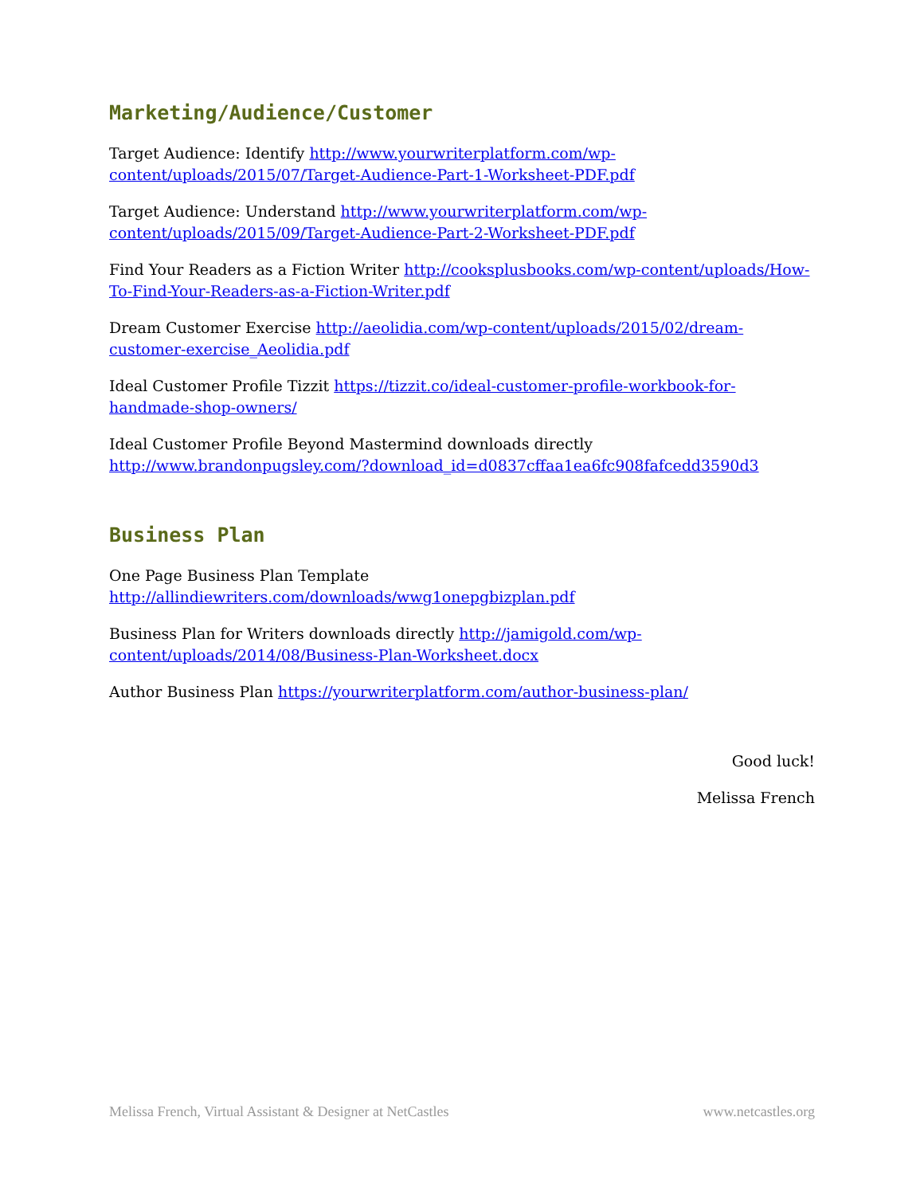Marketing/Audience/Customer
Target Audience: Identify http://www.yourwriterplatform.com/wp-content/uploads/2015/07/Target-Audience-Part-1-Worksheet-PDF.pdf
Target Audience: Understand http://www.yourwriterplatform.com/wp-content/uploads/2015/09/Target-Audience-Part-2-Worksheet-PDF.pdf
Find Your Readers as a Fiction Writer http://cooksplusbooks.com/wp-content/uploads/How-To-Find-Your-Readers-as-a-Fiction-Writer.pdf
Dream Customer Exercise http://aeolidia.com/wp-content/uploads/2015/02/dream-customer-exercise_Aeolidia.pdf
Ideal Customer Profile Tizzit https://tizzit.co/ideal-customer-profile-workbook-for-handmade-shop-owners/
Ideal Customer Profile Beyond Mastermind downloads directly
http://www.brandonpugsley.com/?download_id=d0837cffaa1ea6fc908fafcedd3590d3
Business Plan
One Page Business Plan Template
http://allindiewriters.com/downloads/wwg1onepgbizplan.pdf
Business Plan for Writers downloads directly http://jamigold.com/wp-content/uploads/2014/08/Business-Plan-Worksheet.docx
Author Business Plan https://yourwriterplatform.com/author-business-plan/
Good luck!
Melissa French
Melissa French, Virtual Assistant & Designer at NetCastles www.netcastles.org